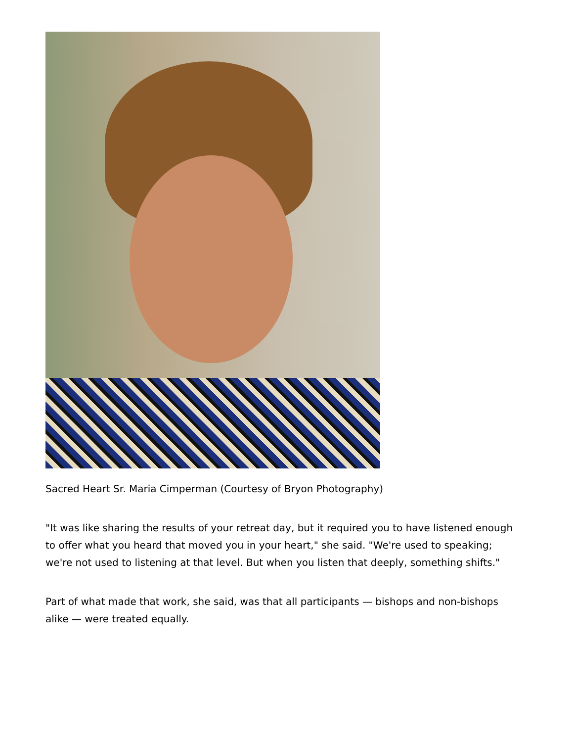Sacred Heart Sr. Maria Cimperman (Courtesy of Bryon Photography)
"It was like sharing the results of your retreat day, but it required you to have listened enough to offer what you heard that moved you in your heart," she said. "We're used to speaking; we're not used to listening at that level. But when you listen that deeply, something shifts."
Part of what made that work, she said, was that all participants — bishops and non-bishops alike — were treated equally.